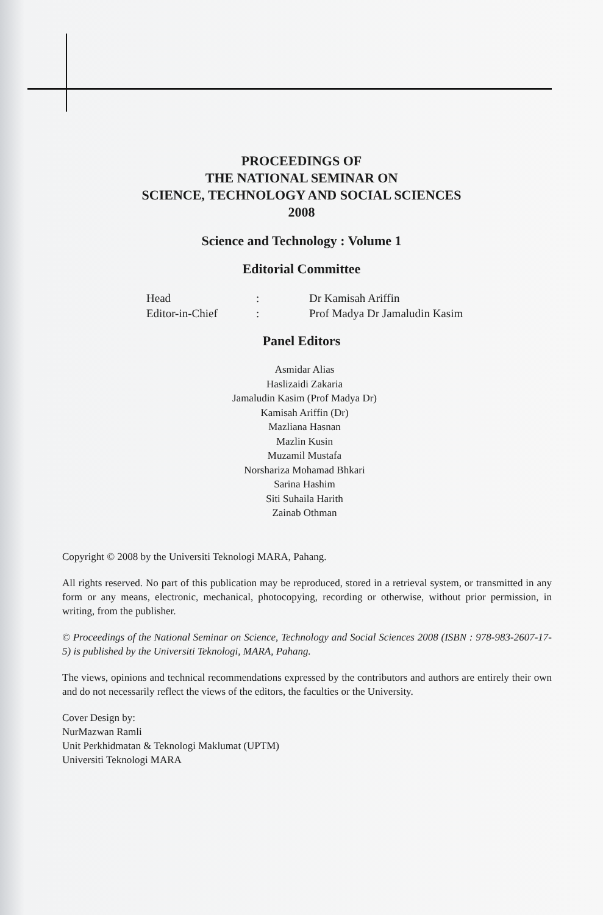PROCEEDINGS OF
THE NATIONAL SEMINAR ON
SCIENCE, TECHNOLOGY AND SOCIAL SCIENCES
2008
Science and Technology : Volume 1
Editorial Committee
Head: Dr Kamisah Ariffin
Editor-in-Chief: Prof Madya Dr Jamaludin Kasim
Panel Editors
Asmidar Alias
Haslizaidi Zakaria
Jamaludin Kasim (Prof Madya Dr)
Kamisah Ariffin (Dr)
Mazliana Hasnan
Mazlin Kusin
Muzamil Mustafa
Norshariza Mohamad Bhkari
Sarina Hashim
Siti Suhaila Harith
Zainab Othman
Copyright © 2008 by the Universiti Teknologi MARA, Pahang.
All rights reserved. No part of this publication may be reproduced, stored in a retrieval system, or transmitted in any form or any means, electronic, mechanical, photocopying, recording or otherwise, without prior permission, in writing, from the publisher.
© Proceedings of the National Seminar on Science, Technology and Social Sciences 2008 (ISBN : 978-983-2607-17-5) is published by the Universiti Teknologi, MARA, Pahang.
The views, opinions and technical recommendations expressed by the contributors and authors are entirely their own and do not necessarily reflect the views of the editors, the faculties or the University.
Cover Design by:
NurMazwan Ramli
Unit Perkhidmatan & Teknologi Maklumat (UPTM)
Universiti Teknologi MARA